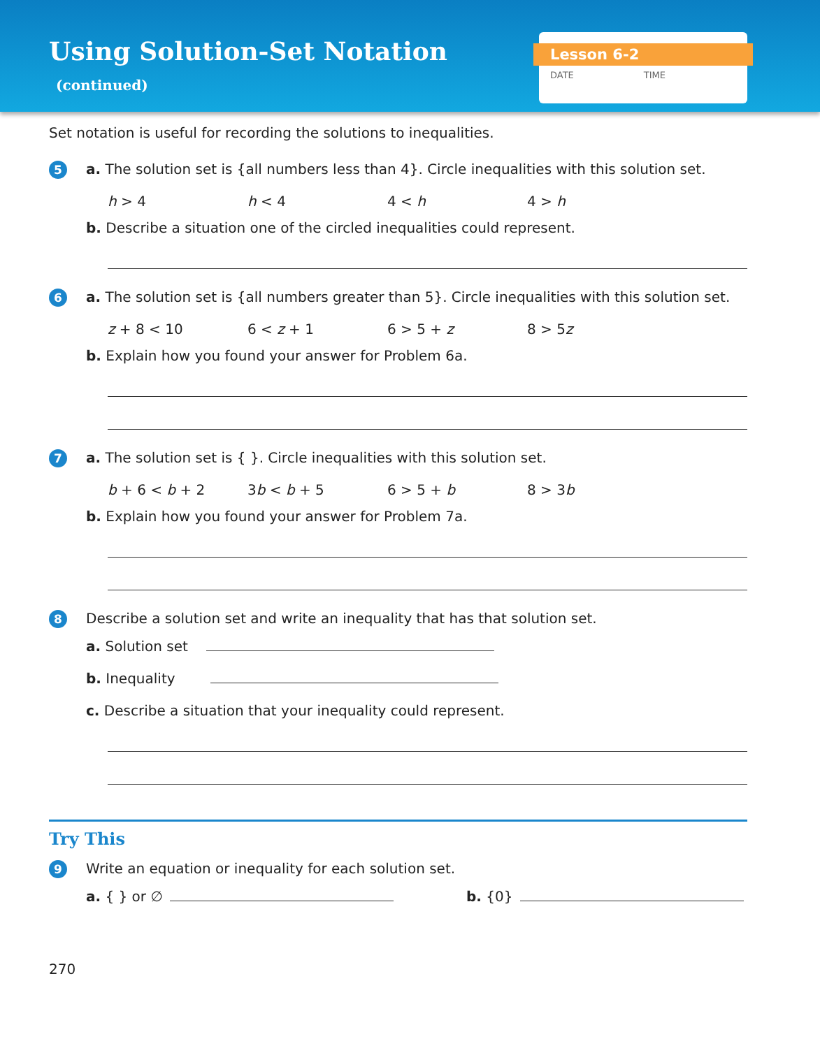Using Solution-Set Notation
(continued)
Lesson 6-2
DATE TIME
Set notation is useful for recording the solutions to inequalities.
5
a. The solution set is {all numbers less than 4}. Circle inequalities with this solution set.
h > 4 h < 4 4 < h 4 > h
b. Describe a situation one of the circled inequalities could represent.
6
a. The solution set is {all numbers greater than 5}. Circle inequalities with this solution set.
z + 8 < 10 6 < z + 1 6 > 5 + z 8 > 5z
b. Explain how you found your answer for Problem 6a.
7
a. The solution set is { }. Circle inequalities with this solution set.
b + 6 < b + 2 3b < b + 5 6 > 5 + b 8 > 3b
b. Explain how you found your answer for Problem 7a.
8
Describe a solution set and write an inequality that has that solution set.
a. Solution set
b. Inequality
c. Describe a situation that your inequality could represent.
Try This
9
Write an equation or inequality for each solution set.
a. { } or ∅ b. {0}
270